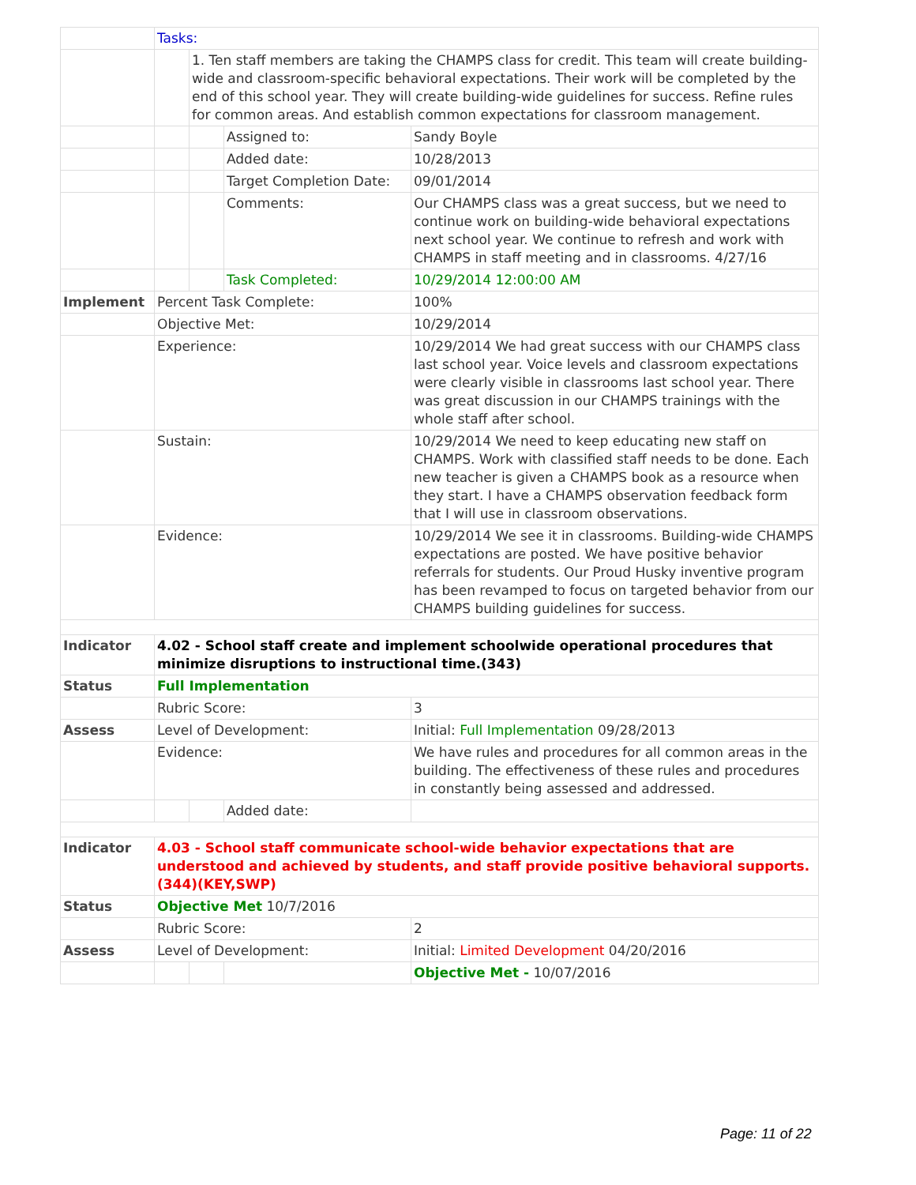| | Tasks: | | | |
| | | 1. Ten staff members are taking the CHAMPS class for credit. This team will create building-wide and classroom-specific behavioral expectations. Their work will be completed by the end of this school year. They will create building-wide guidelines for success. Refine rules for common areas. And establish common expectations for classroom management. | | |
| | | | Assigned to: | Sandy Boyle |
| | | | Added date: | 10/28/2013 |
| | | | Target Completion Date: | 09/01/2014 |
| | | | Comments: | Our CHAMPS class was a great success, but we need to continue work on building-wide behavioral expectations next school year. We continue to refresh and work with CHAMPS in staff meeting and in classrooms. 4/27/16 |
| | | | Task Completed: | 10/29/2014 12:00:00 AM |
| Implement | Percent Task Complete: | | | 100% |
| | Objective Met: | | | 10/29/2014 |
| | Experience: | | | 10/29/2014 We had great success with our CHAMPS class last school year. Voice levels and classroom expectations were clearly visible in classrooms last school year. There was great discussion in our CHAMPS trainings with the whole staff after school. |
| | Sustain: | | | 10/29/2014 We need to keep educating new staff on CHAMPS. Work with classified staff needs to be done. Each new teacher is given a CHAMPS book as a resource when they start. I have a CHAMPS observation feedback form that I will use in classroom observations. |
| | Evidence: | | | 10/29/2014 We see it in classrooms. Building-wide CHAMPS expectations are posted. We have positive behavior referrals for students. Our Proud Husky inventive program has been revamped to focus on targeted behavior from our CHAMPS building guidelines for success. |
| Indicator | 4.02 - School staff create and implement schoolwide operational procedures that minimize disruptions to instructional time.(343) | | | |
| Status | Full Implementation | | | |
| | Rubric Score: | | | 3 |
| Assess | Level of Development: | | | Initial: Full Implementation 09/28/2013 |
| | Evidence: | | | We have rules and procedures for all common areas in the building. The effectiveness of these rules and procedures in constantly being assessed and addressed. |
| | | | Added date: | |
| Indicator | 4.03 - School staff communicate school-wide behavior expectations that are understood and achieved by students, and staff provide positive behavioral supports. (344)(KEY,SWP) | | | |
| Status | Objective Met 10/7/2016 | | | |
| | Rubric Score: | | | 2 |
| Assess | Level of Development: | | | Initial: Limited Development 04/20/2016 |
| | | | | Objective Met - 10/07/2016 |
Page: 11 of 22